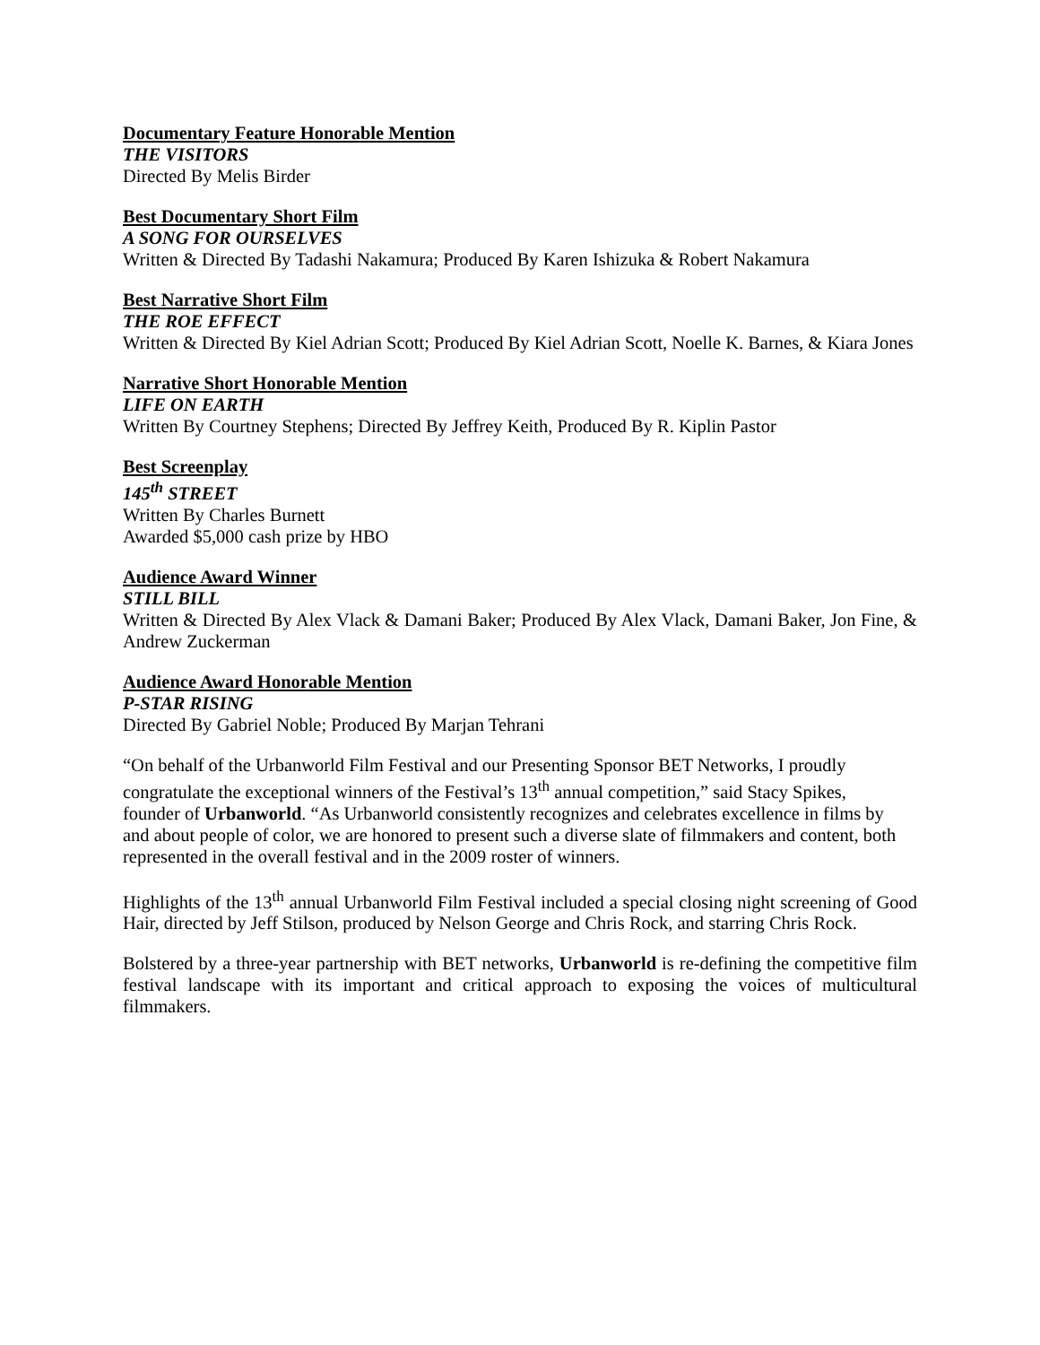Documentary Feature Honorable Mention
THE VISITORS
Directed By Melis Birder
Best Documentary Short Film
A SONG FOR OURSELVES
Written & Directed By Tadashi Nakamura; Produced By Karen Ishizuka & Robert Nakamura
Best Narrative Short Film
THE ROE EFFECT
Written & Directed By Kiel Adrian Scott; Produced By Kiel Adrian Scott, Noelle K. Barnes, & Kiara Jones
Narrative Short Honorable Mention
LIFE ON EARTH
Written By Courtney Stephens; Directed By Jeffrey Keith, Produced By R. Kiplin Pastor
Best Screenplay
145<sup>th</sup> STREET
Written By Charles Burnett
Awarded $5,000 cash prize by HBO
Audience Award Winner
STILL BILL
Written & Directed By Alex Vlack & Damani Baker; Produced By Alex Vlack, Damani Baker, Jon Fine, & Andrew Zuckerman
Audience Award Honorable Mention
P-STAR RISING
Directed By Gabriel Noble; Produced By Marjan Tehrani
“On behalf of the Urbanworld Film Festival and our Presenting Sponsor BET Networks, I proudly congratulate the exceptional winners of the Festival’s 13<sup>th</sup> annual competition,” said Stacy Spikes, founder of Urbanworld. “As Urbanworld consistently recognizes and celebrates excellence in films by and about people of color, we are honored to present such a diverse slate of filmmakers and content, both represented in the overall festival and in the 2009 roster of winners.
Highlights of the 13<sup>th</sup> annual Urbanworld Film Festival included a special closing night screening of Good Hair, directed by Jeff Stilson, produced by Nelson George and Chris Rock, and starring Chris Rock.
Bolstered by a three-year partnership with BET networks, Urbanworld is re-defining the competitive film festival landscape with its important and critical approach to exposing the voices of multicultural filmmakers.